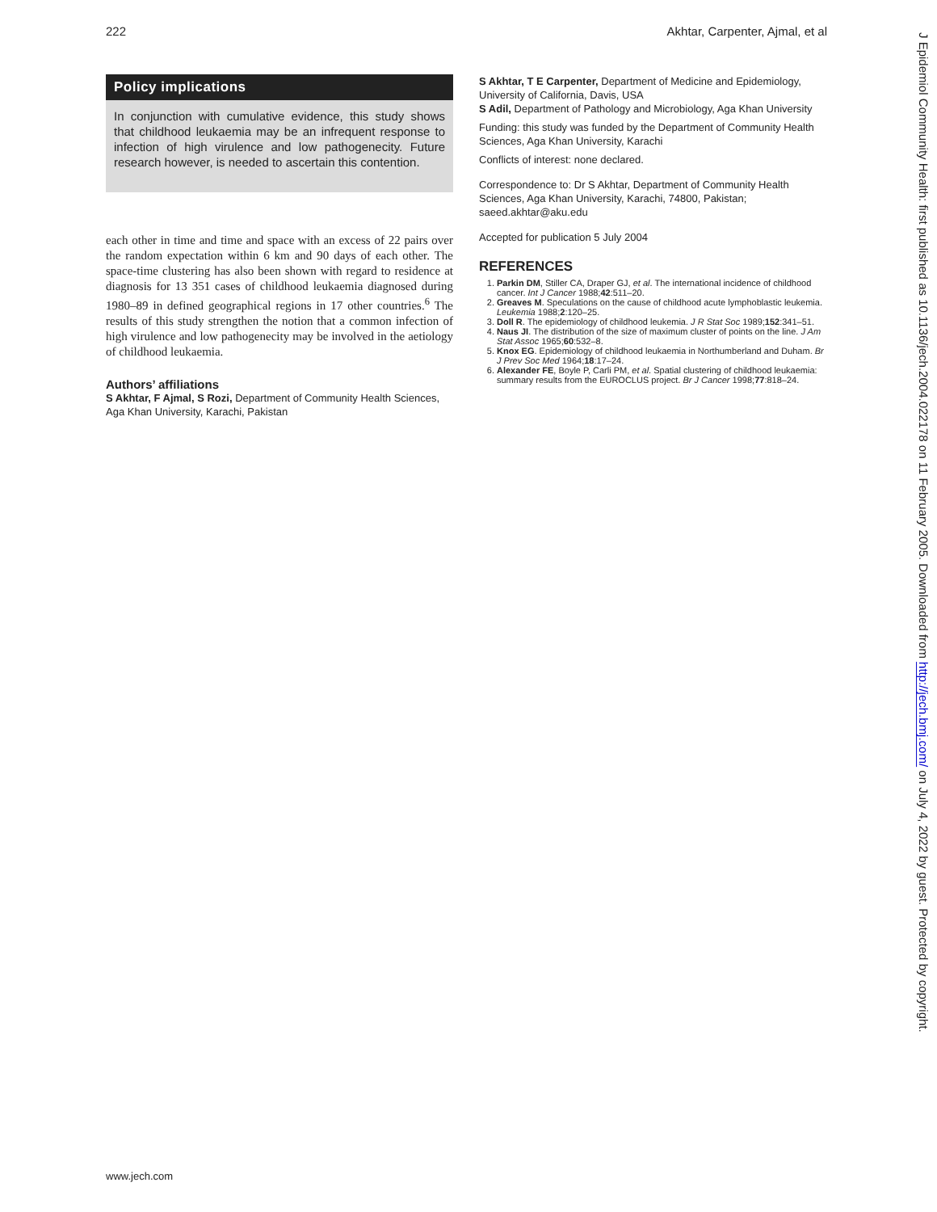222 Akhtar, Carpenter, Ajmal, et al
Policy implications
In conjunction with cumulative evidence, this study shows that childhood leukaemia may be an infrequent response to infection of high virulence and low pathogenecity. Future research however, is needed to ascertain this contention.
each other in time and time and space with an excess of 22 pairs over the random expectation within 6 km and 90 days of each other. The space-time clustering has also been shown with regard to residence at diagnosis for 13 351 cases of childhood leukaemia diagnosed during 1980–89 in defined geographical regions in 17 other countries.<sup>6</sup> The results of this study strengthen the notion that a common infection of high virulence and low pathogenecity may be involved in the aetiology of childhood leukaemia.
Authors’ affiliations
S Akhtar, F Ajmal, S Rozi, Department of Community Health Sciences, Aga Khan University, Karachi, Pakistan
S Akhtar, T E Carpenter, Department of Medicine and Epidemiology, University of California, Davis, USA
S Adil, Department of Pathology and Microbiology, Aga Khan University
Funding: this study was funded by the Department of Community Health Sciences, Aga Khan University, Karachi
Conflicts of interest: none declared.
Correspondence to: Dr S Akhtar, Department of Community Health Sciences, Aga Khan University, Karachi, 74800, Pakistan; saeed.akhtar@aku.edu
Accepted for publication 5 July 2004
REFERENCES
1. Parkin DM, Stiller CA, Draper GJ, et al. The international incidence of childhood cancer. Int J Cancer 1988;42:511–20.
2. Greaves M. Speculations on the cause of childhood acute lymphoblastic leukemia. Leukemia 1988;2:120–25.
3. Doll R. The epidemiology of childhood leukemia. J R Stat Soc 1989;152:341–51.
4. Naus JI. The distribution of the size of maximum cluster of points on the line. J Am Stat Assoc 1965;60:532–8.
5. Knox EG. Epidemiology of childhood leukaemia in Northumberland and Duham. Br J Prev Soc Med 1964;18:17–24.
6. Alexander FE, Boyle P, Carli PM, et al. Spatial clustering of childhood leukaemia: summary results from the EUROCLUS project. Br J Cancer 1998;77:818–24.
J Epidemiol Community Health: first published as 10.1136/jech.2004.022178 on 11 February 2005. Downloaded from http://jech.bmj.com/ on July 4, 2022 by guest. Protected by copyright.
www.jech.com